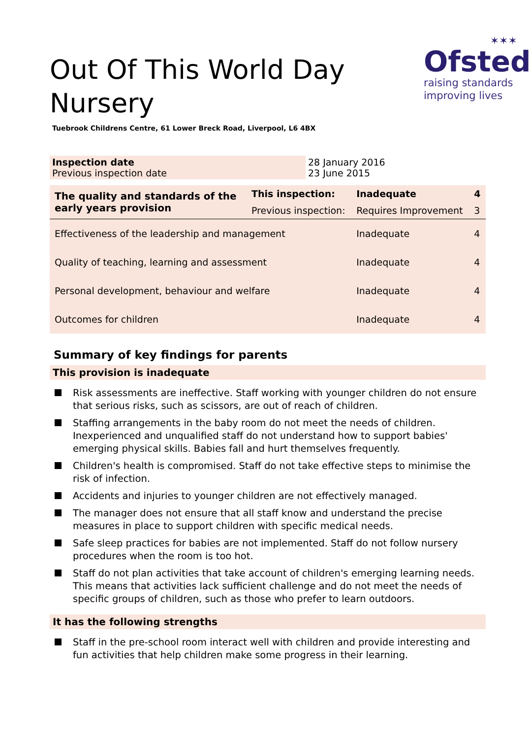Out Of This World Day
Nursery
✶✶✶
Ofsted
raising standards
improving lives
Tuebrook Childrens Centre, 61 Lower Breck Road, Liverpool, L6 4BX
| Inspection date Previous inspection date | 28 January 2016 23 June 2015 |
| The quality and standards of the early years provision | This inspection: | Inadequate | 4 |
| | Previous inspection: | Requires Improvement | 3 |
| Effectiveness of the leadership and management | | Inadequate | 4 |
| Quality of teaching, learning and assessment | | Inadequate | 4 |
| Personal development, behaviour and welfare | | Inadequate | 4 |
| Outcomes for children | | Inadequate | 4 |
Summary of key findings for parents
This provision is inadequate
Risk assessments are ineffective. Staff working with younger children do not ensure that serious risks, such as scissors, are out of reach of children.
Staffing arrangements in the baby room do not meet the needs of children. Inexperienced and unqualified staff do not understand how to support babies' emerging physical skills. Babies fall and hurt themselves frequently.
Children's health is compromised. Staff do not take effective steps to minimise the risk of infection.
Accidents and injuries to younger children are not effectively managed.
The manager does not ensure that all staff know and understand the precise measures in place to support children with specific medical needs.
Safe sleep practices for babies are not implemented. Staff do not follow nursery procedures when the room is too hot.
Staff do not plan activities that take account of children's emerging learning needs. This means that activities lack sufficient challenge and do not meet the needs of specific groups of children, such as those who prefer to learn outdoors.
It has the following strengths
Staff in the pre-school room interact well with children and provide interesting and fun activities that help children make some progress in their learning.